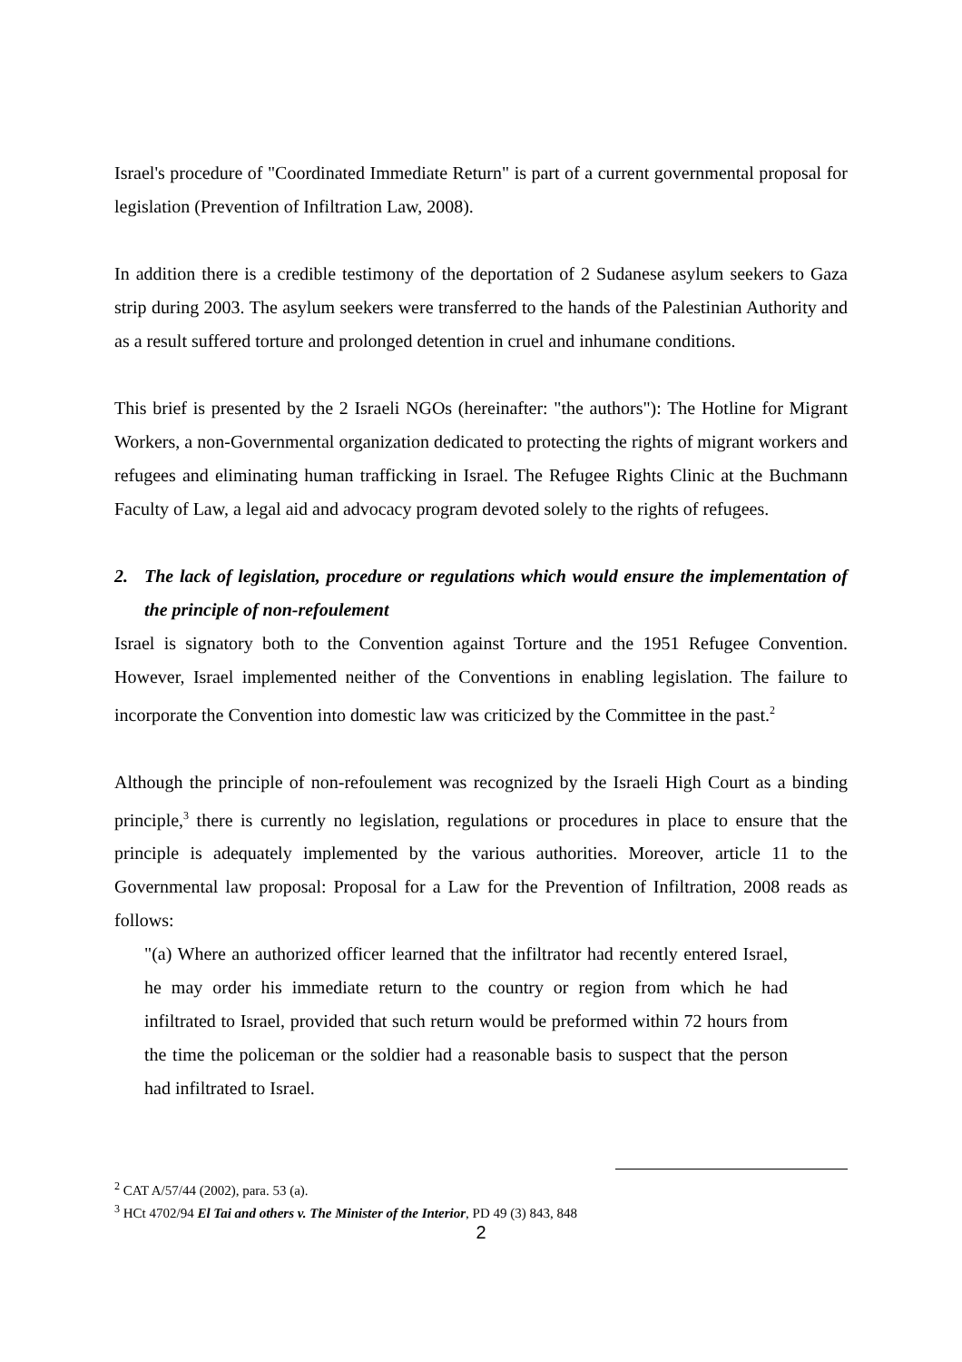Israel's procedure of "Coordinated Immediate Return" is part of a current governmental proposal for legislation (Prevention of Infiltration Law, 2008).
In addition there is a credible testimony of the deportation of 2 Sudanese asylum seekers to Gaza strip during 2003. The asylum seekers were transferred to the hands of the Palestinian Authority and as a result suffered torture and prolonged detention in cruel and inhumane conditions.
This brief is presented by the 2 Israeli NGOs (hereinafter: "the authors"): The Hotline for Migrant Workers, a non-Governmental organization dedicated to protecting the rights of migrant workers and refugees and eliminating human trafficking in Israel. The Refugee Rights Clinic at the Buchmann Faculty of Law, a legal aid and advocacy program devoted solely to the rights of refugees.
2. The lack of legislation, procedure or regulations which would ensure the implementation of the principle of non-refoulement
Israel is signatory both to the Convention against Torture and the 1951 Refugee Convention. However, Israel implemented neither of the Conventions in enabling legislation. The failure to incorporate the Convention into domestic law was criticized by the Committee in the past.<sup>2</sup>
Although the principle of non-refoulement was recognized by the Israeli High Court as a binding principle,<sup>3</sup> there is currently no legislation, regulations or procedures in place to ensure that the principle is adequately implemented by the various authorities. Moreover, article 11 to the Governmental law proposal: Proposal for a Law for the Prevention of Infiltration, 2008 reads as follows:
"(a) Where an authorized officer learned that the infiltrator had recently entered Israel, he may order his immediate return to the country or region from which he had infiltrated to Israel, provided that such return would be preformed within 72 hours from the time the policeman or the soldier had a reasonable basis to suspect that the person had infiltrated to Israel.
<sup>2</sup> CAT A/57/44 (2002), para. 53 (a).
<sup>3</sup> HCt 4702/94 El Tai and others v. The Minister of the Interior, PD 49 (3) 843, 848
2